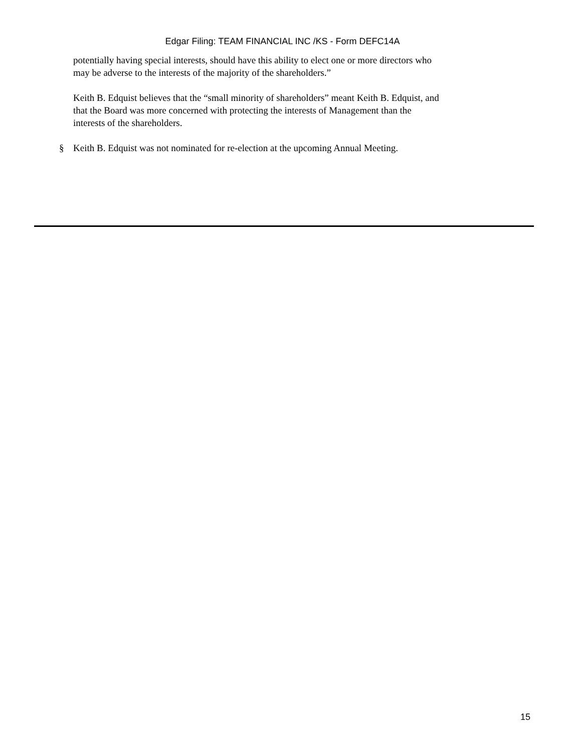Edgar Filing: TEAM FINANCIAL INC /KS - Form DEFC14A
potentially having special interests, should have this ability to elect one or more directors who may be adverse to the interests of the majority of the shareholders.”
Keith B. Edquist believes that the “small minority of shareholders” meant Keith B. Edquist, and that the Board was more concerned with protecting the interests of Management than the interests of the shareholders.
§ Keith B. Edquist was not nominated for re-election at the upcoming Annual Meeting.
15